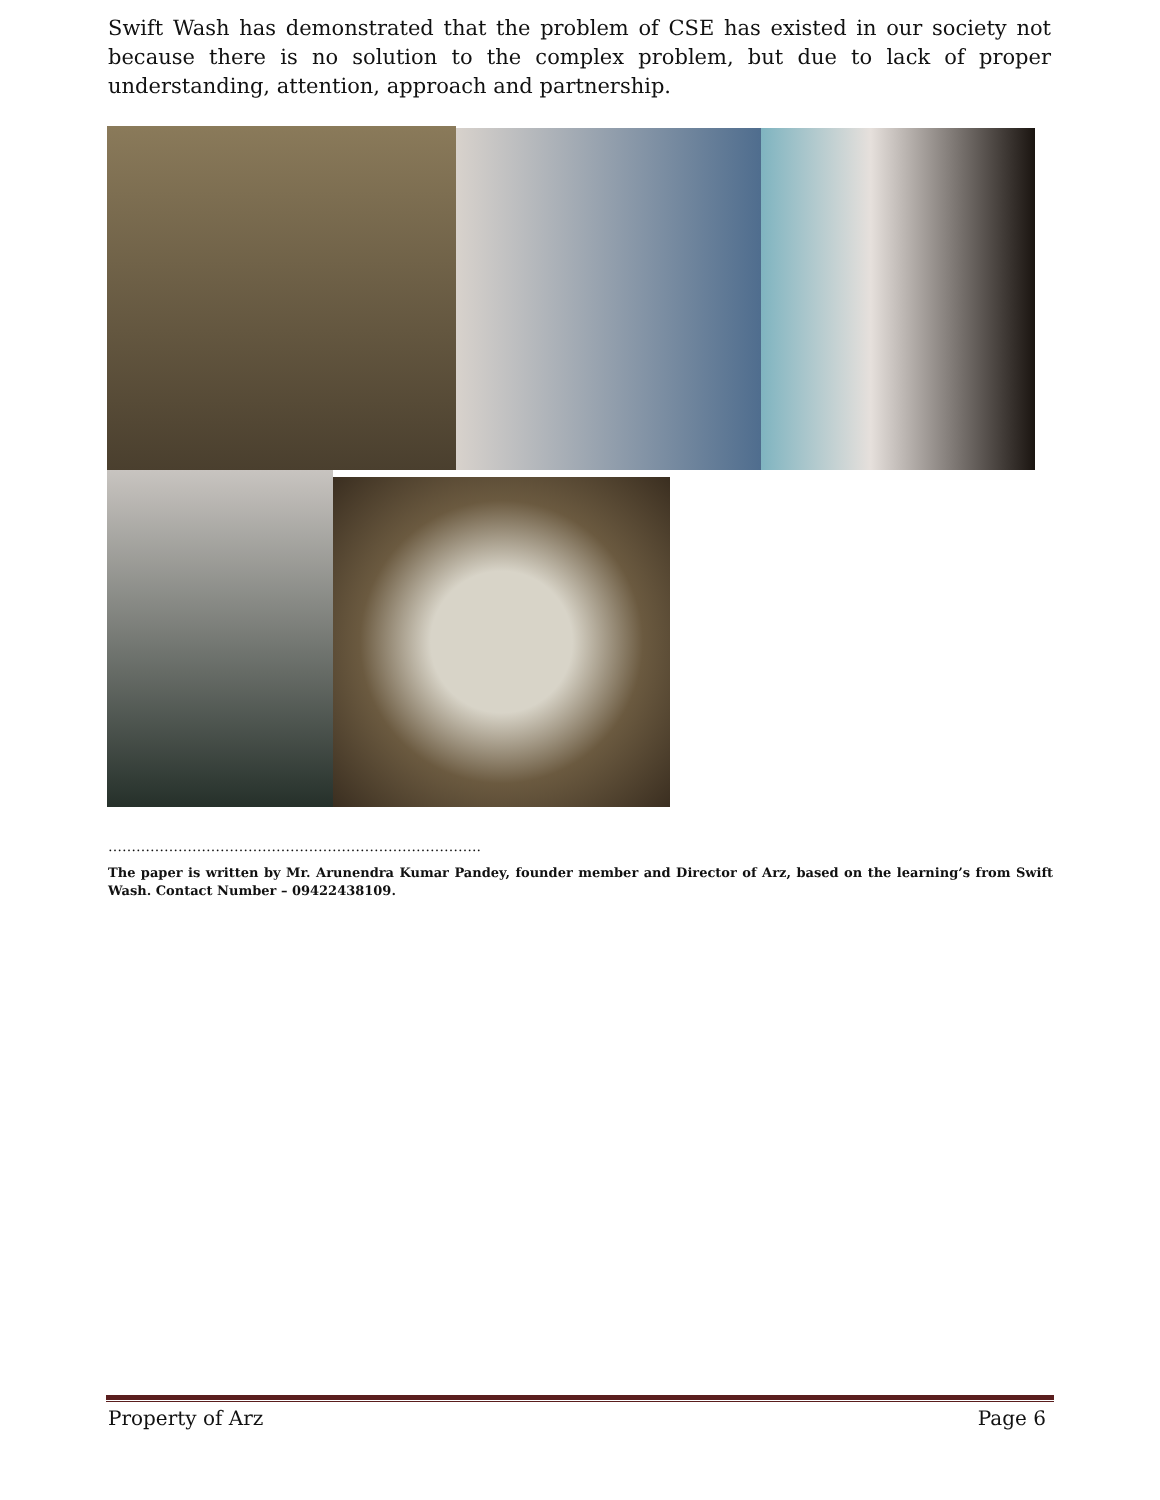Swift Wash has demonstrated that the problem of CSE has existed in our society not because there is no solution to the complex problem, but due to lack of proper understanding, attention, approach and partnership.
……………………………………………………………………..
The paper is written by Mr. Arunendra Kumar Pandey, founder member and Director of Arz, based on the learning’s from Swift Wash. Contact Number – 09422438109.
Property of Arz Page 6